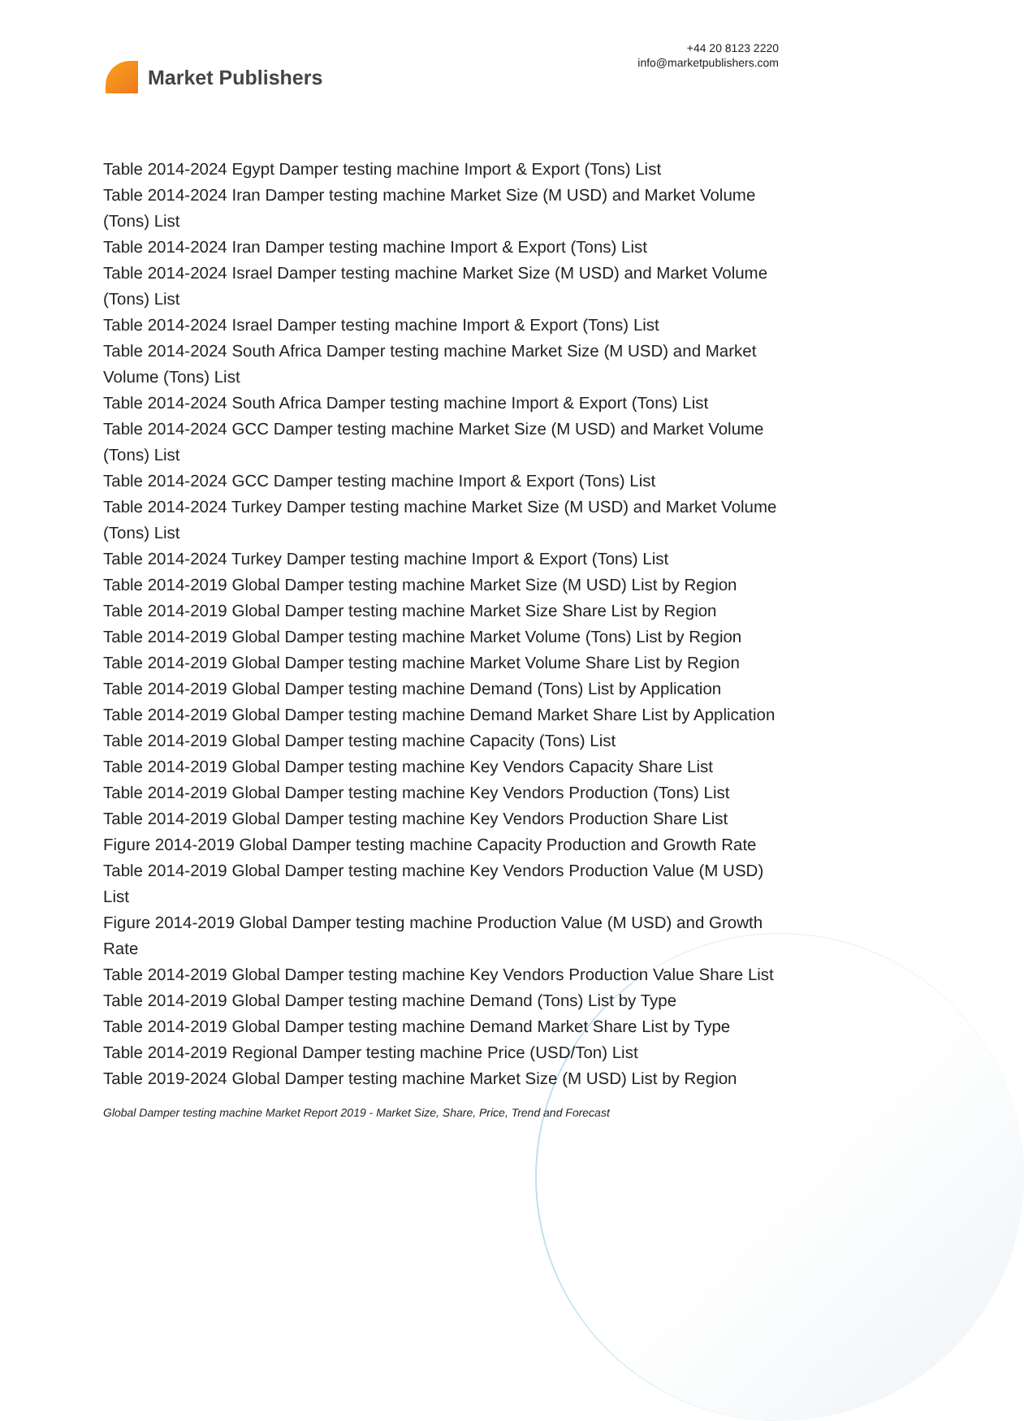Market Publishers
+44 20 8123 2220
info@marketpublishers.com
Table 2014-2024 Egypt Damper testing machine Import & Export (Tons) List
Table 2014-2024 Iran Damper testing machine Market Size (M USD) and Market Volume (Tons) List
Table 2014-2024 Iran Damper testing machine Import & Export (Tons) List
Table 2014-2024 Israel Damper testing machine Market Size (M USD) and Market Volume (Tons) List
Table 2014-2024 Israel Damper testing machine Import & Export (Tons) List
Table 2014-2024 South Africa Damper testing machine Market Size (M USD) and Market Volume (Tons) List
Table 2014-2024 South Africa Damper testing machine Import & Export (Tons) List
Table 2014-2024 GCC Damper testing machine Market Size (M USD) and Market Volume (Tons) List
Table 2014-2024 GCC Damper testing machine Import & Export (Tons) List
Table 2014-2024 Turkey Damper testing machine Market Size (M USD) and Market Volume (Tons) List
Table 2014-2024 Turkey Damper testing machine Import & Export (Tons) List
Table 2014-2019 Global Damper testing machine Market Size (M USD) List by Region
Table 2014-2019 Global Damper testing machine Market Size Share List by Region
Table 2014-2019 Global Damper testing machine Market Volume (Tons) List by Region
Table 2014-2019 Global Damper testing machine Market Volume Share List by Region
Table 2014-2019 Global Damper testing machine Demand (Tons) List by Application
Table 2014-2019 Global Damper testing machine Demand Market Share List by Application
Table 2014-2019 Global Damper testing machine Capacity (Tons) List
Table 2014-2019 Global Damper testing machine Key Vendors Capacity Share List
Table 2014-2019 Global Damper testing machine Key Vendors Production (Tons) List
Table 2014-2019 Global Damper testing machine Key Vendors Production Share List
Figure 2014-2019 Global Damper testing machine Capacity Production and Growth Rate
Table 2014-2019 Global Damper testing machine Key Vendors Production Value (M USD) List
Figure 2014-2019 Global Damper testing machine Production Value (M USD) and Growth Rate
Table 2014-2019 Global Damper testing machine Key Vendors Production Value Share List
Table 2014-2019 Global Damper testing machine Demand (Tons) List by Type
Table 2014-2019 Global Damper testing machine Demand Market Share List by Type
Table 2014-2019 Regional Damper testing machine Price (USD/Ton) List
Table 2019-2024 Global Damper testing machine Market Size (M USD) List by Region
Global Damper testing machine Market Report 2019 - Market Size, Share, Price, Trend and Forecast